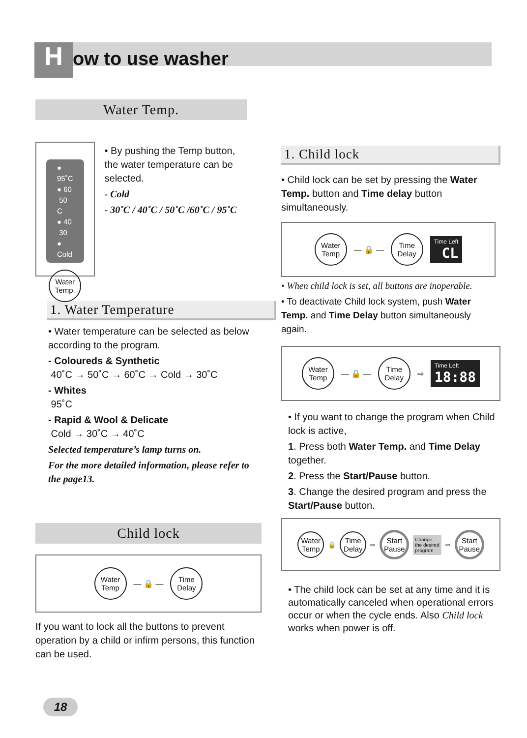How to use washer
Water Temp.
● 95˚C
● 60 50 C
● 40 30
● Cold
Water
Temp.
• By pushing the Temp button, the water temperature can be selected.
- Cold
- 30˚C / 40˚C / 50˚C /60˚C / 95˚C
1. Water Temperature
• Water temperature can be selected as below according to the program.
- Coloureds & Synthetic
40˚C → 50˚C → 60˚C → Cold → 30˚C
- Whites
95˚C
- Rapid & Wool & Delicate
Cold → 30˚C → 40˚C
Selected temperature’s lamp turns on.
For the more detailed information, please refer to the page13.
Child lock
Water
Temp
— 🔒 —
Time
Delay
If you want to lock all the buttons to prevent operation by a child or infirm persons, this function can be used.
1. Child lock
• Child lock can be set by pressing the Water Temp. button and Time delay button simultaneously.
Water
Temp
— 🔒 —
Time
Delay
Time Left
CL
• When child lock is set, all buttons are inoperable.
• To deactivate Child lock system, push Water Temp. and Time Delay button simultaneously again.
Water
Temp
— 🔒 —
Time
Delay
⇨
Time Left
18:88
• If you want to change the program when Child lock is active,
1. Press both Water Temp. and Time Delay together.
2. Press the Start/Pause button.
3. Change the desired program and press the Start/Pause button.
Water
Temp
🔒
Time
Delay
⇨
Start
Pause
Change
the desired
program
⇨
Start
Pause
• The child lock can be set at any time and it is automatically canceled when operational errors occur or when the cycle ends. Also Child lock works when power is off.
18